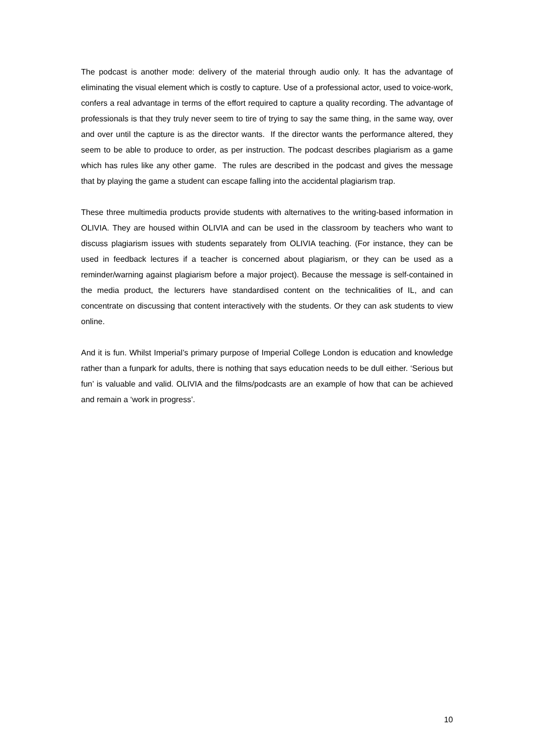The podcast is another mode: delivery of the material through audio only. It has the advantage of eliminating the visual element which is costly to capture. Use of a professional actor, used to voice-work, confers a real advantage in terms of the effort required to capture a quality recording. The advantage of professionals is that they truly never seem to tire of trying to say the same thing, in the same way, over and over until the capture is as the director wants. If the director wants the performance altered, they seem to be able to produce to order, as per instruction. The podcast describes plagiarism as a game which has rules like any other game. The rules are described in the podcast and gives the message that by playing the game a student can escape falling into the accidental plagiarism trap.
These three multimedia products provide students with alternatives to the writing-based information in OLIVIA. They are housed within OLIVIA and can be used in the classroom by teachers who want to discuss plagiarism issues with students separately from OLIVIA teaching. (For instance, they can be used in feedback lectures if a teacher is concerned about plagiarism, or they can be used as a reminder/warning against plagiarism before a major project). Because the message is self-contained in the media product, the lecturers have standardised content on the technicalities of IL, and can concentrate on discussing that content interactively with the students. Or they can ask students to view online.
And it is fun. Whilst Imperial’s primary purpose of Imperial College London is education and knowledge rather than a funpark for adults, there is nothing that says education needs to be dull either. ‘Serious but fun’ is valuable and valid. OLIVIA and the films/podcasts are an example of how that can be achieved and remain a ‘work in progress’.
10